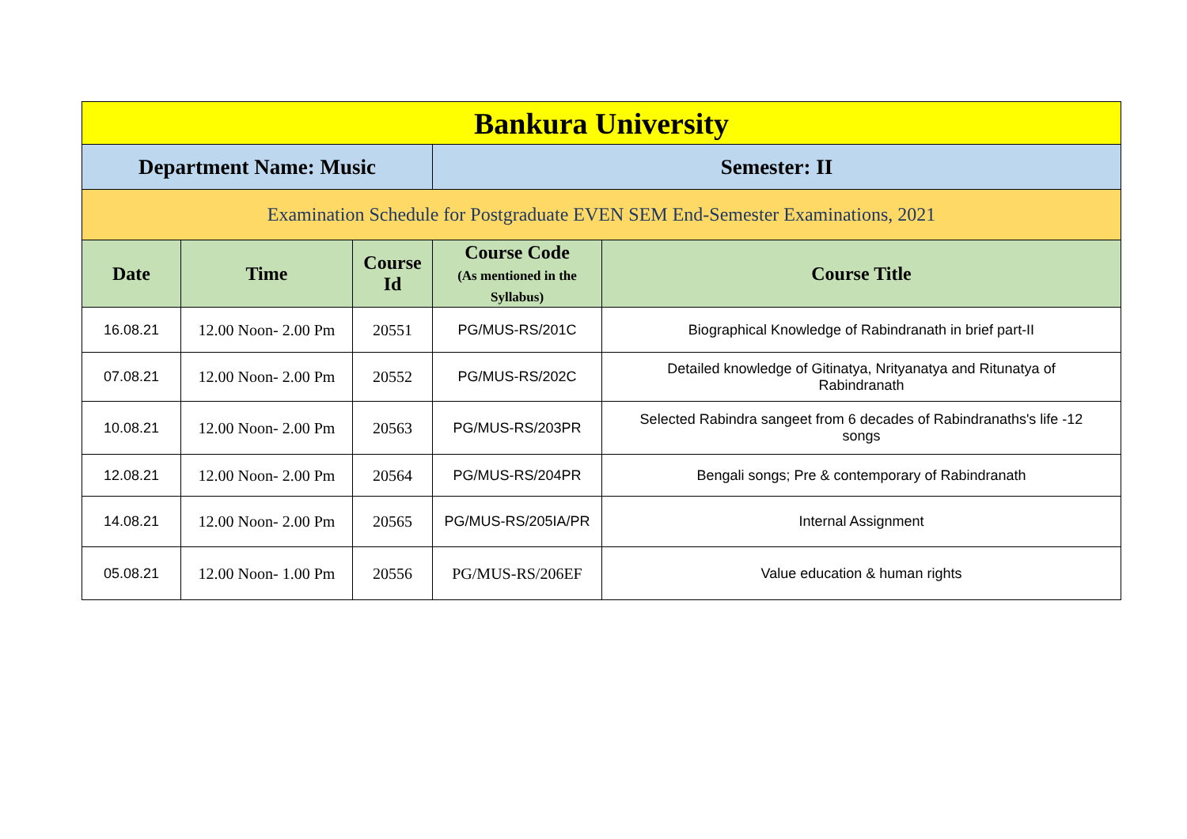| Bankura University | | | | |
| --- | --- | --- | --- | --- |
| Department Name: Music | | | Semester: II | |
| Examination Schedule for Postgraduate EVEN SEM End-Semester Examinations, 2021 | | | | |
| Date | Time | Course Id | Course Code (As mentioned in the Syllabus) | Course Title |
| 16.08.21 | 12.00 Noon- 2.00 Pm | 20551 | PG/MUS-RS/201C | Biographical Knowledge of Rabindranath in brief part-II |
| 07.08.21 | 12.00 Noon- 2.00 Pm | 20552 | PG/MUS-RS/202C | Detailed knowledge of Gitinatya, Nrityanatya and Ritunatya of Rabindranath |
| 10.08.21 | 12.00 Noon- 2.00 Pm | 20563 | PG/MUS-RS/203PR | Selected Rabindra sangeet from 6 decades of Rabindranaths's life -12 songs |
| 12.08.21 | 12.00 Noon- 2.00 Pm | 20564 | PG/MUS-RS/204PR | Bengali songs; Pre & contemporary of Rabindranath |
| 14.08.21 | 12.00 Noon- 2.00 Pm | 20565 | PG/MUS-RS/205IA/PR | Internal Assignment |
| 05.08.21 | 12.00 Noon- 1.00 Pm | 20556 | PG/MUS-RS/206EF | Value education & human rights |